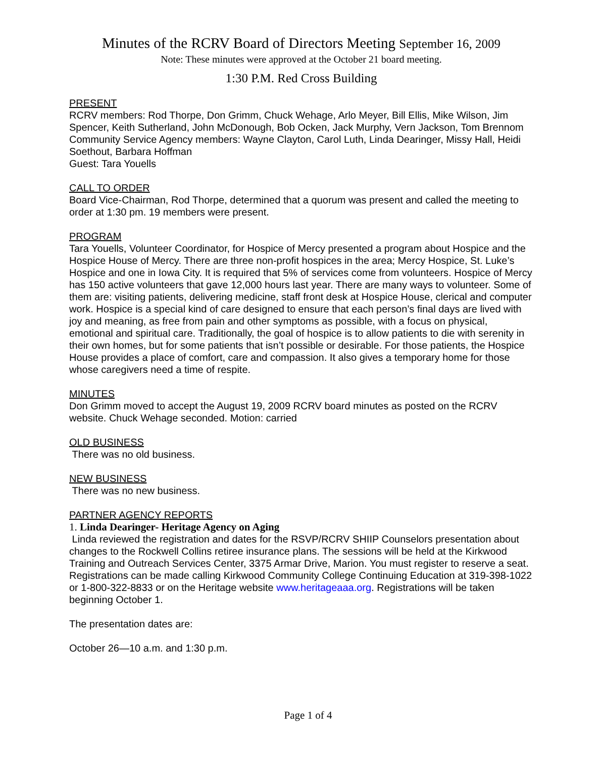Minutes of the RCRV Board of Directors Meeting September 16, 2009
Note: These minutes were approved at the October 21 board meeting.
1:30 P.M. Red Cross Building
PRESENT
RCRV members: Rod Thorpe, Don Grimm, Chuck Wehage, Arlo Meyer, Bill Ellis, Mike Wilson, Jim Spencer, Keith Sutherland, John McDonough, Bob Ocken, Jack Murphy, Vern Jackson, Tom Brennom
Community Service Agency members: Wayne Clayton, Carol Luth, Linda Dearinger, Missy Hall, Heidi Soethout, Barbara Hoffman
Guest: Tara Youells
CALL TO ORDER
Board Vice-Chairman, Rod Thorpe, determined that a quorum was present and called the meeting to order at 1:30 pm. 19 members were present.
PROGRAM
Tara Youells, Volunteer Coordinator, for Hospice of Mercy presented a program about Hospice and the Hospice House of Mercy. There are three non-profit hospices in the area; Mercy Hospice, St. Luke’s Hospice and one in Iowa City. It is required that 5% of services come from volunteers. Hospice of Mercy has 150 active volunteers that gave 12,000 hours last year. There are many ways to volunteer. Some of them are: visiting patients, delivering medicine, staff front desk at Hospice House, clerical and computer work. Hospice is a special kind of care designed to ensure that each person’s final days are lived with joy and meaning, as free from pain and other symptoms as possible, with a focus on physical, emotional and spiritual care. Traditionally, the goal of hospice is to allow patients to die with serenity in their own homes, but for some patients that isn’t possible or desirable. For those patients, the Hospice House provides a place of comfort, care and compassion. It also gives a temporary home for those whose caregivers need a time of respite.
MINUTES
Don Grimm moved to accept the August 19, 2009 RCRV board minutes as posted on the RCRV website. Chuck Wehage seconded. Motion: carried
OLD BUSINESS
There was no old business.
NEW BUSINESS
There was no new business.
PARTNER AGENCY REPORTS
1. Linda Dearinger- Heritage Agency on Aging
Linda reviewed the registration and dates for the RSVP/RCRV SHIIP Counselors presentation about changes to the Rockwell Collins retiree insurance plans. The sessions will be held at the Kirkwood Training and Outreach Services Center, 3375 Armar Drive, Marion. You must register to reserve a seat. Registrations can be made calling Kirkwood Community College Continuing Education at 319-398-1022 or 1-800-322-8833 or on the Heritage website www.heritageaaa.org. Registrations will be taken beginning October 1.
The presentation dates are:
October 26—10 a.m. and 1:30 p.m.
Page 1 of 4